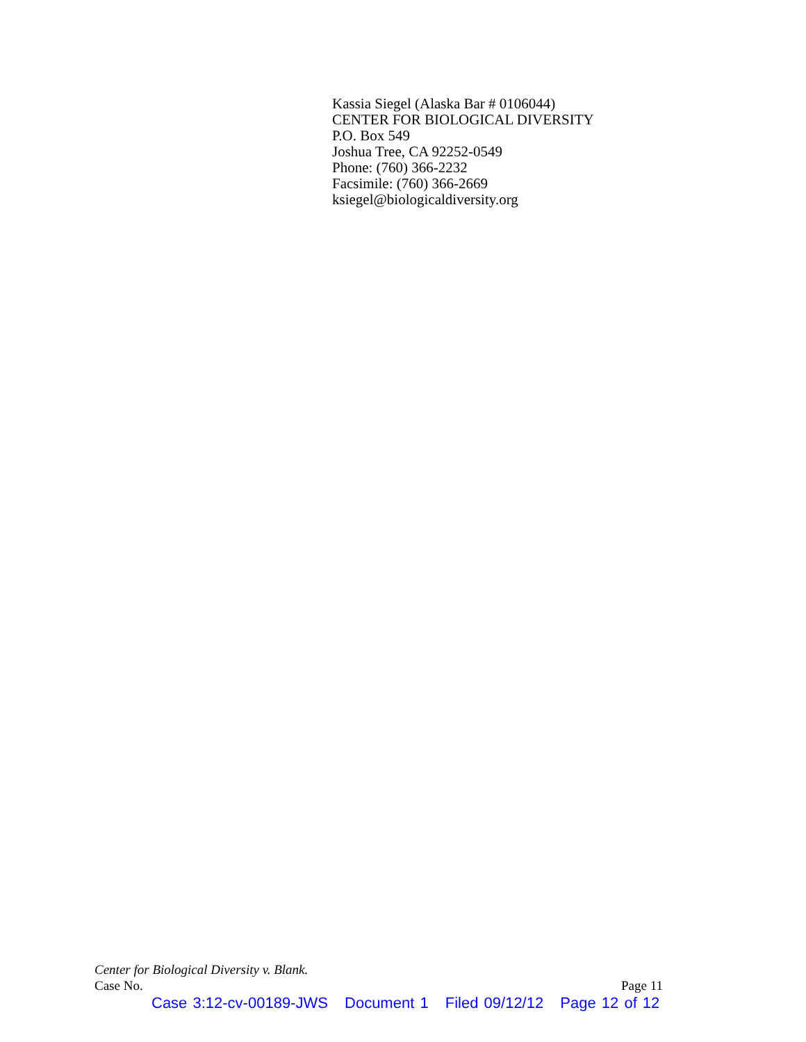Kassia Siegel (Alaska Bar # 0106044)
CENTER FOR BIOLOGICAL DIVERSITY
P.O. Box 549
Joshua Tree, CA 92252-0549
Phone: (760) 366-2232
Facsimile: (760) 366-2669
ksiegel@biologicaldiversity.org
Center for Biological Diversity v. Blank.
Case No. Page 11
Case 3:12-cv-00189-JWS Document 1 Filed 09/12/12 Page 12 of 12